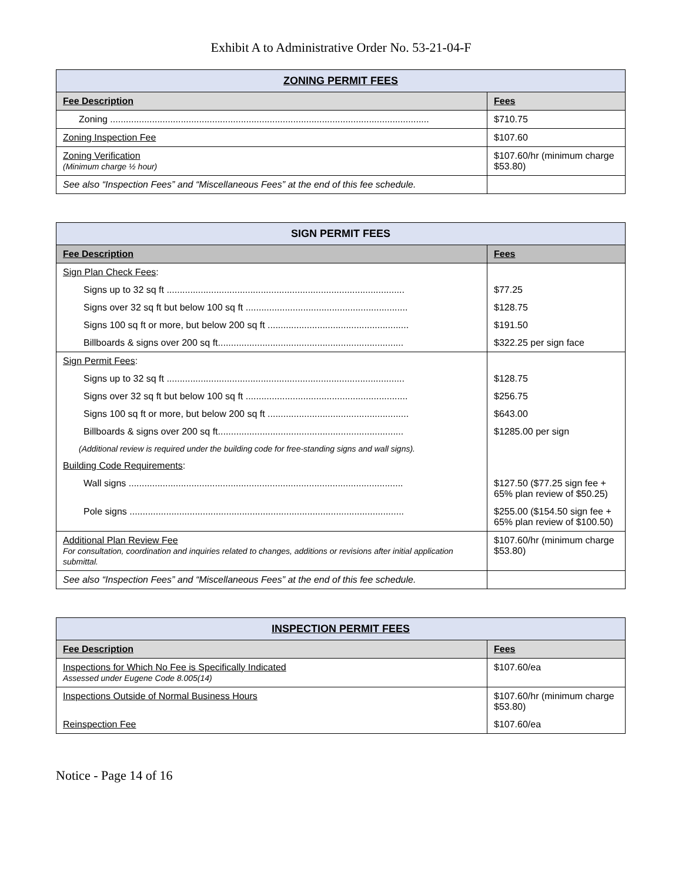Exhibit A to Administrative Order No. 53-21-04-F
| ZONING PERMIT FEES | |
| --- | --- |
| Fee Description | Fees |
| Zoning .......................................................................................................................... | $710.75 |
| Zoning Inspection Fee | $107.60 |
| Zoning Verification (Minimum charge ½ hour) | $107.60/hr (minimum charge $53.80) |
| See also “Inspection Fees” and “Miscellaneous Fees” at the end of this fee schedule. | |
| SIGN PERMIT FEES | |
| --- | --- |
| Fee Description | Fees |
| Sign Plan Check Fees : | |
| Signs up to 32 sq ft ........................................................................................... | $77.25 |
| Signs over 32 sq ft but below 100 sq ft .............................................................. | $128.75 |
| Signs 100 sq ft or more, but below 200 sq ft ...................................................... | $191.50 |
| Billboards & signs over 200 sq ft....................................................................... | $322.25 per sign face |
| Sign Permit Fees : | |
| Signs up to 32 sq ft ........................................................................................... | $128.75 |
| Signs over 32 sq ft but below 100 sq ft .............................................................. | $256.75 |
| Signs 100 sq ft or more, but below 200 sq ft ...................................................... | $643.00 |
| Billboards & signs over 200 sq ft....................................................................... | $1285.00 per sign |
| (Additional review is required under the building code for free-standing signs and wall signs). | |
| Building Code Requirements : | |
| Wall signs ......................................................................................................... | $127.50 ($77.25 sign fee + 65% plan review of $50.25) |
| Pole signs ......................................................................................................... | $255.00 ($154.50 sign fee + 65% plan review of $100.50) |
| Additional Plan Review Fee For consultation, coordination and inquiries related to changes, additions or revisions after initial application submittal. | $107.60/hr (minimum charge $53.80) |
| See also “Inspection Fees” and “Miscellaneous Fees” at the end of this fee schedule. | |
| INSPECTION PERMIT FEES | |
| --- | --- |
| Fee Description | Fees |
| Inspections for Which No Fee is Specifically Indicated Assessed under Eugene Code 8.005(14) | $107.60/ea |
| Inspections Outside of Normal Business Hours | $107.60/hr (minimum charge $53.80) |
| Reinspection Fee | $107.60/ea |
Notice - Page 14 of 16